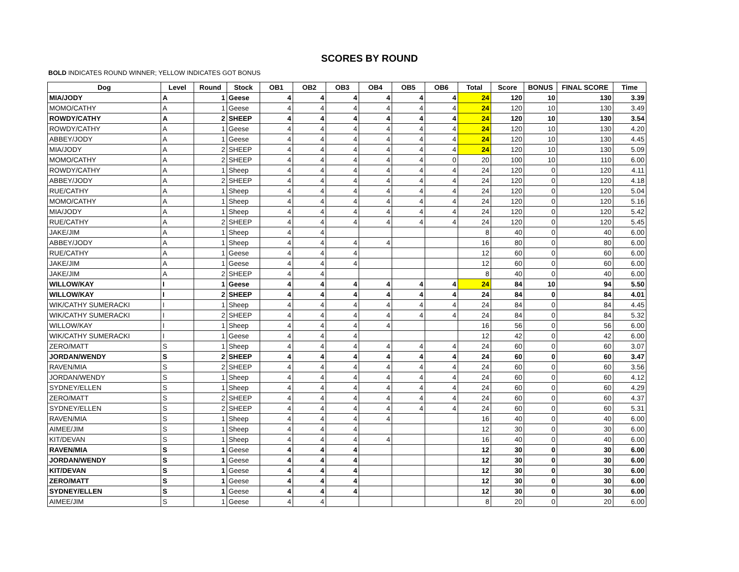SCORES BY ROUND
BOLD INDICATES ROUND WINNER; YELLOW INDICATES GOT BONUS
| Dog | Level | Round | Stock | OB1 | OB2 | OB3 | OB4 | OB5 | OB6 | Total | Score | BONUS | FINAL SCORE | Time |
| --- | --- | --- | --- | --- | --- | --- | --- | --- | --- | --- | --- | --- | --- | --- |
| MIA/JODY | A | 1 | Geese | 4 | 4 | 4 | 4 | 4 | 4 | 24 | 120 | 10 | 130 | 3.39 |
| MOMO/CATHY | A | 1 | Geese | 4 | 4 | 4 | 4 | 4 | 4 | 24 | 120 | 10 | 130 | 3.49 |
| ROWDY/CATHY | A | 2 | SHEEP | 4 | 4 | 4 | 4 | 4 | 4 | 24 | 120 | 10 | 130 | 3.54 |
| ROWDY/CATHY | A | 1 | Geese | 4 | 4 | 4 | 4 | 4 | 4 | 24 | 120 | 10 | 130 | 4.20 |
| ABBEY/JODY | A | 1 | Geese | 4 | 4 | 4 | 4 | 4 | 4 | 24 | 120 | 10 | 130 | 4.45 |
| MIA/JODY | A | 2 | SHEEP | 4 | 4 | 4 | 4 | 4 | 4 | 24 | 120 | 10 | 130 | 5.09 |
| MOMO/CATHY | A | 2 | SHEEP | 4 | 4 | 4 | 4 | 4 | 0 | 20 | 100 | 10 | 110 | 6.00 |
| ROWDY/CATHY | A | 1 | Sheep | 4 | 4 | 4 | 4 | 4 | 4 | 24 | 120 | 0 | 120 | 4.11 |
| ABBEY/JODY | A | 2 | SHEEP | 4 | 4 | 4 | 4 | 4 | 4 | 24 | 120 | 0 | 120 | 4.18 |
| RUE/CATHY | A | 1 | Sheep | 4 | 4 | 4 | 4 | 4 | 4 | 24 | 120 | 0 | 120 | 5.04 |
| MOMO/CATHY | A | 1 | Sheep | 4 | 4 | 4 | 4 | 4 | 4 | 24 | 120 | 0 | 120 | 5.16 |
| MIA/JODY | A | 1 | Sheep | 4 | 4 | 4 | 4 | 4 | 4 | 24 | 120 | 0 | 120 | 5.42 |
| RUE/CATHY | A | 2 | SHEEP | 4 | 4 | 4 | 4 | 4 | 4 | 24 | 120 | 0 | 120 | 5.45 |
| JAKE/JIM | A | 1 | Sheep | 4 | 4 | | | | | 8 | 40 | 0 | 40 | 6.00 |
| ABBEY/JODY | A | 1 | Sheep | 4 | 4 | 4 | 4 | | | 16 | 80 | 0 | 80 | 6.00 |
| RUE/CATHY | A | 1 | Geese | 4 | 4 | 4 | | | | 12 | 60 | 0 | 60 | 6.00 |
| JAKE/JIM | A | 1 | Geese | 4 | 4 | 4 | | | | 12 | 60 | 0 | 60 | 6.00 |
| JAKE/JIM | A | 2 | SHEEP | 4 | 4 | | | | | 8 | 40 | 0 | 40 | 6.00 |
| WILLOW/KAY | I | 1 | Geese | 4 | 4 | 4 | 4 | 4 | 4 | 24 | 84 | 10 | 94 | 5.50 |
| WILLOW/KAY | I | 2 | SHEEP | 4 | 4 | 4 | 4 | 4 | 4 | 24 | 84 | 0 | 84 | 4.01 |
| WIK/CATHY SUMERACKI | I | 1 | Sheep | 4 | 4 | 4 | 4 | 4 | 4 | 24 | 84 | 0 | 84 | 4.45 |
| WIK/CATHY SUMERACKI | I | 2 | SHEEP | 4 | 4 | 4 | 4 | 4 | 4 | 24 | 84 | 0 | 84 | 5.32 |
| WILLOW/KAY | I | 1 | Sheep | 4 | 4 | 4 | 4 | | | 16 | 56 | 0 | 56 | 6.00 |
| WIK/CATHY SUMERACKI | I | 1 | Geese | 4 | 4 | 4 | | | | 12 | 42 | 0 | 42 | 6.00 |
| ZERO/MATT | S | 1 | Sheep | 4 | 4 | 4 | 4 | 4 | 4 | 24 | 60 | 0 | 60 | 3.07 |
| JORDAN/WENDY | S | 2 | SHEEP | 4 | 4 | 4 | 4 | 4 | 4 | 24 | 60 | 0 | 60 | 3.47 |
| RAVEN/MIA | S | 2 | SHEEP | 4 | 4 | 4 | 4 | 4 | 4 | 24 | 60 | 0 | 60 | 3.56 |
| JORDAN/WENDY | S | 1 | Sheep | 4 | 4 | 4 | 4 | 4 | 4 | 24 | 60 | 0 | 60 | 4.12 |
| SYDNEY/ELLEN | S | 1 | Sheep | 4 | 4 | 4 | 4 | 4 | 4 | 24 | 60 | 0 | 60 | 4.29 |
| ZERO/MATT | S | 2 | SHEEP | 4 | 4 | 4 | 4 | 4 | 4 | 24 | 60 | 0 | 60 | 4.37 |
| SYDNEY/ELLEN | S | 2 | SHEEP | 4 | 4 | 4 | 4 | 4 | 4 | 24 | 60 | 0 | 60 | 5.31 |
| RAVEN/MIA | S | 1 | Sheep | 4 | 4 | 4 | 4 | | | 16 | 40 | 0 | 40 | 6.00 |
| AIMEE/JIM | S | 1 | Sheep | 4 | 4 | 4 | | | | 12 | 30 | 0 | 30 | 6.00 |
| KIT/DEVAN | S | 1 | Sheep | 4 | 4 | 4 | 4 | | | 16 | 40 | 0 | 40 | 6.00 |
| RAVEN/MIA | S | 1 | Geese | 4 | 4 | 4 | | | | 12 | 30 | 0 | 30 | 6.00 |
| JORDAN/WENDY | S | 1 | Geese | 4 | 4 | 4 | | | | 12 | 30 | 0 | 30 | 6.00 |
| KIT/DEVAN | S | 1 | Geese | 4 | 4 | 4 | | | | 12 | 30 | 0 | 30 | 6.00 |
| ZERO/MATT | S | 1 | Geese | 4 | 4 | 4 | | | | 12 | 30 | 0 | 30 | 6.00 |
| SYDNEY/ELLEN | S | 1 | Geese | 4 | 4 | 4 | | | | 12 | 30 | 0 | 30 | 6.00 |
| AIMEE/JIM | S | 1 | Geese | 4 | 4 | | | | | 8 | 20 | 0 | 20 | 6.00 |